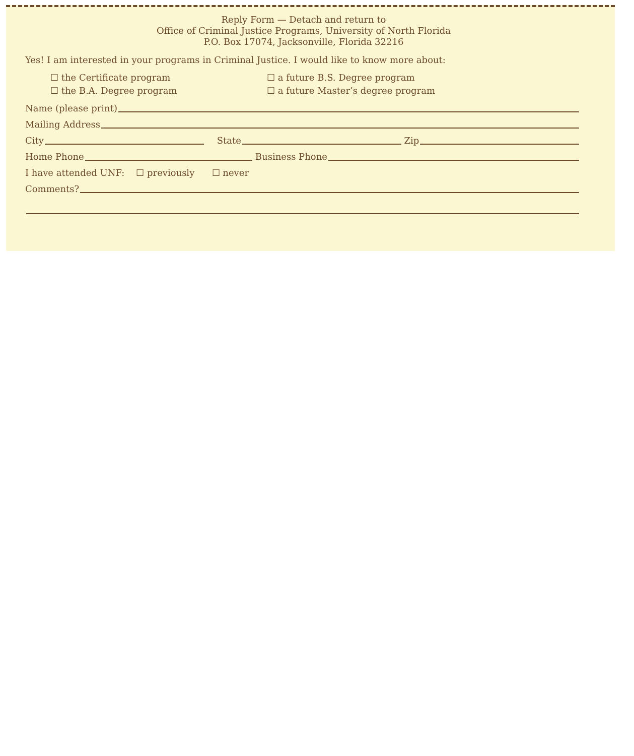Reply Form — Detach and return to
Office of Criminal Justice Programs, University of North Florida
P.O. Box 17074, Jacksonville, Florida 32216
Yes! I am interested in your programs in Criminal Justice. I would like to know more about:
☐ the Certificate program
☐ the B.A. Degree program
☐ a future B.S. Degree program
☐ a future Master’s degree program
Name (please print)
Mailing Address
City State Zip
Home Phone Business Phone
I have attended UNF: ☐ previously ☐ never
Comments?